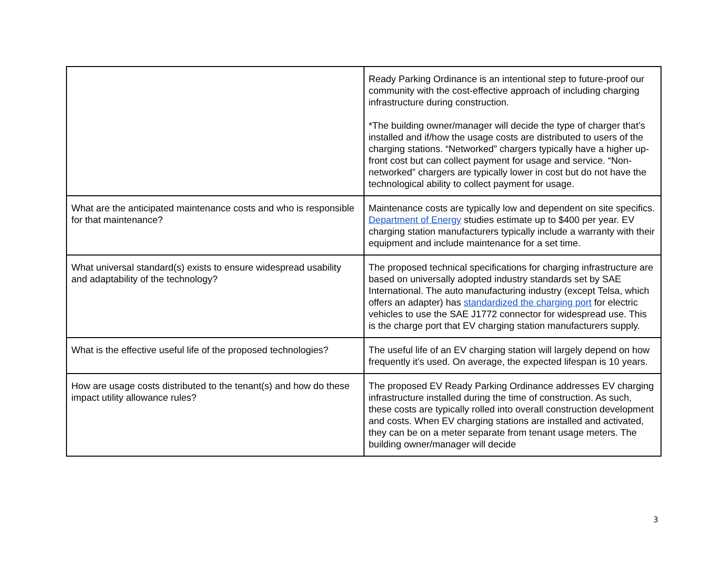| | Ready Parking Ordinance is an intentional step to future-proof our community with the cost-effective approach of including charging infrastructure during construction. *The building owner/manager will decide the type of charger that’s installed and if/how the usage costs are distributed to users of the charging stations. “Networked” chargers typically have a higher up-front cost but can collect payment for usage and service. “Non-networked” chargers are typically lower in cost but do not have the technological ability to collect payment for usage. |
| What are the anticipated maintenance costs and who is responsible for that maintenance? | Maintenance costs are typically low and dependent on site specifics. Department of Energy studies estimate up to $400 per year. EV charging station manufacturers typically include a warranty with their equipment and include maintenance for a set time. |
| What universal standard(s) exists to ensure widespread usability and adaptability of the technology? | The proposed technical specifications for charging infrastructure are based on universally adopted industry standards set by SAE International. The auto manufacturing industry (except Telsa, which offers an adapter) has standardized the charging port for electric vehicles to use the SAE J1772 connector for widespread use. This is the charge port that EV charging station manufacturers supply. |
| What is the effective useful life of the proposed technologies? | The useful life of an EV charging station will largely depend on how frequently it’s used. On average, the expected lifespan is 10 years. |
| How are usage costs distributed to the tenant(s) and how do these impact utility allowance rules? | The proposed EV Ready Parking Ordinance addresses EV charging infrastructure installed during the time of construction. As such, these costs are typically rolled into overall construction development and costs. When EV charging stations are installed and activated, they can be on a meter separate from tenant usage meters. The building owner/manager will decide |
3